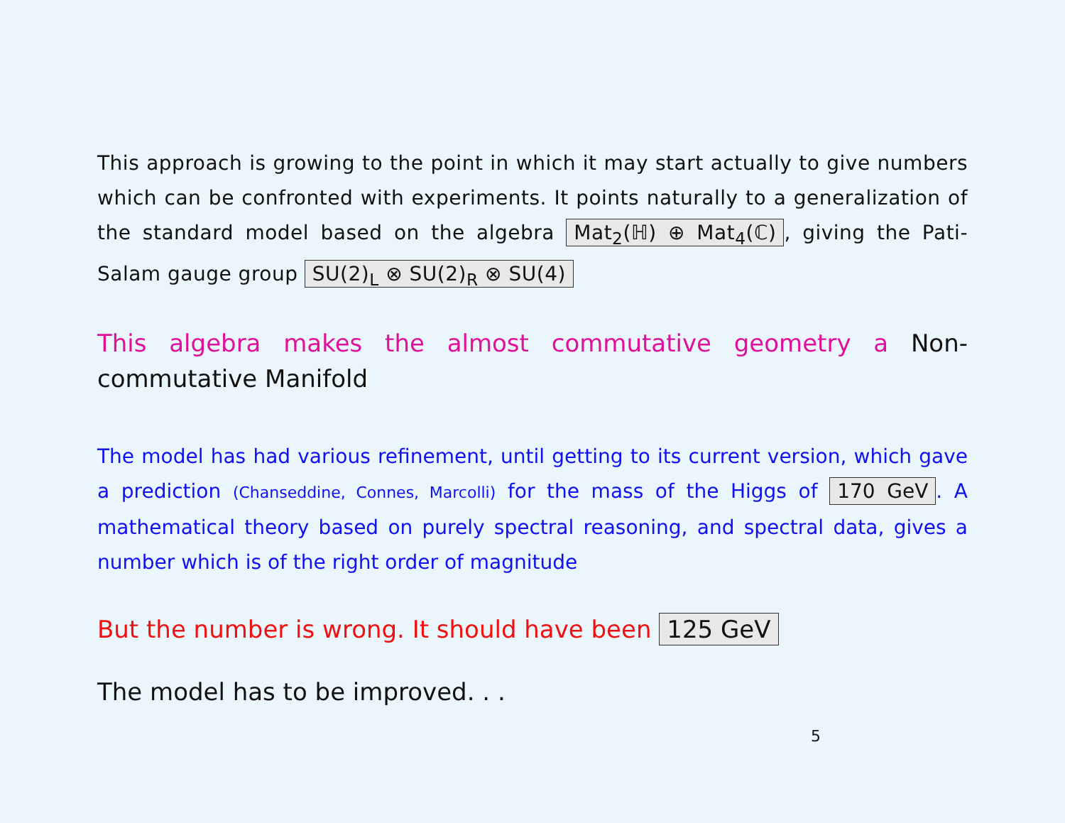This approach is growing to the point in which it may start actually to give numbers which can be confronted with experiments. It points naturally to a generalization of the standard model based on the algebra Mat<sub>2</sub>(ℍ) ⊕ Mat<sub>4</sub>(ℂ), giving the Pati-Salam gauge group SU(2)<sub>L</sub> ⊗ SU(2)<sub>R</sub> ⊗ SU(4)
This algebra makes the almost commutative geometry a Non-commutative Manifold
The model has had various refinement, until getting to its current version, which gave a prediction (Chanseddine, Connes, Marcolli) for the mass of the Higgs of 170 GeV. A mathematical theory based on purely spectral reasoning, and spectral data, gives a number which is of the right order of magnitude
But the number is wrong. It should have been 125 GeV
The model has to be improved. . .
5